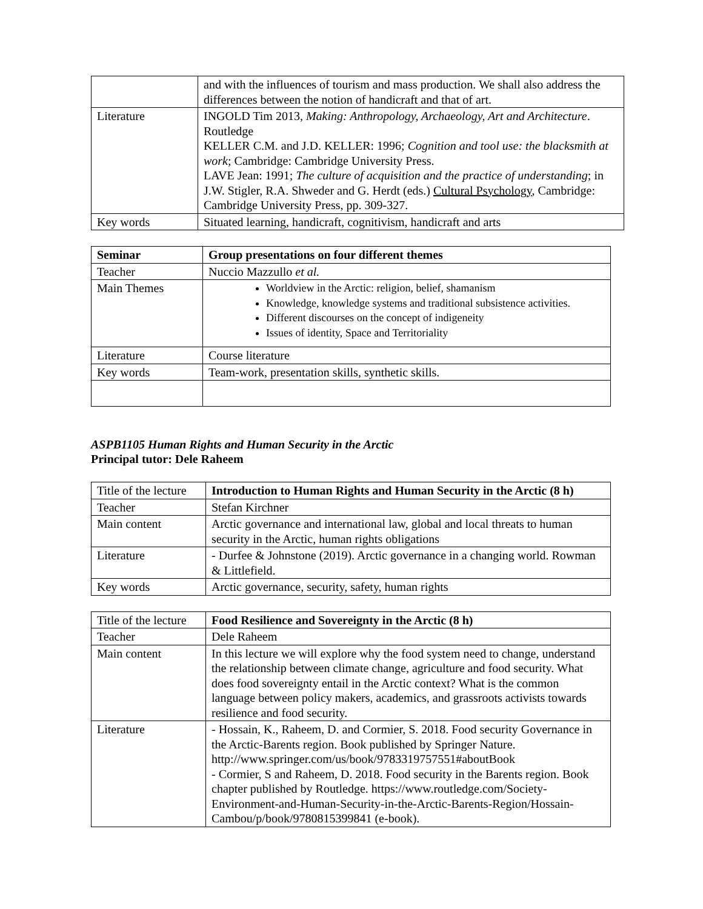| | and with the influences of tourism and mass production. We shall also address the differences between the notion of handicraft and that of art. |
| Literature | INGOLD Tim 2013, Making: Anthropology, Archaeology, Art and Architecture . Routledge KELLER C.M. and J.D. KELLER: 1996; Cognition and tool use: the blacksmith at work ; Cambridge: Cambridge University Press. LAVE Jean: 1991; The culture of acquisition and the practice of understanding ; in J.W. Stigler, R.A. Shweder and G. Herdt (eds.) Cultural Psychology , Cambridge: Cambridge University Press, pp. 309-327. |
| Key words | Situated learning, handicraft, cognitivism, handicraft and arts |
| Seminar | Group presentations on four different themes |
| Teacher | Nuccio Mazzullo et al. |
| Main Themes | Worldview in the Arctic: religion, belief, shamanism Knowledge, knowledge systems and traditional subsistence activities. Different discourses on the concept of indigeneity Issues of identity, Space and Territoriality |
| Literature | Course literature |
| Key words | Team-work, presentation skills, synthetic skills. |
ASPB1105 Human Rights and Human Security in the Arctic
Principal tutor: Dele Raheem
| Title of the lecture | Introduction to Human Rights and Human Security in the Arctic (8 h) |
| Teacher | Stefan Kirchner |
| Main content | Arctic governance and international law, global and local threats to human security in the Arctic, human rights obligations |
| Literature | - Durfee & Johnstone (2019). Arctic governance in a changing world. Rowman & Littlefield. |
| Key words | Arctic governance, security, safety, human rights |
| Title of the lecture | Food Resilience and Sovereignty in the Arctic (8 h) |
| Teacher | Dele Raheem |
| Main content | In this lecture we will explore why the food system need to change, understand the relationship between climate change, agriculture and food security. What does food sovereignty entail in the Arctic context? What is the common language between policy makers, academics, and grassroots activists towards resilience and food security. |
| Literature | - Hossain, K., Raheem, D. and Cormier, S. 2018. Food security Governance in the Arctic-Barents region. Book published by Springer Nature. http://www.springer.com/us/book/9783319757551#aboutBook - Cormier, S and Raheem, D. 2018. Food security in the Barents region. Book chapter published by Routledge. https://www.routledge.com/Society-Environment-and-Human-Security-in-the-Arctic-Barents-Region/Hossain-Cambou/p/book/9780815399841 (e-book). |